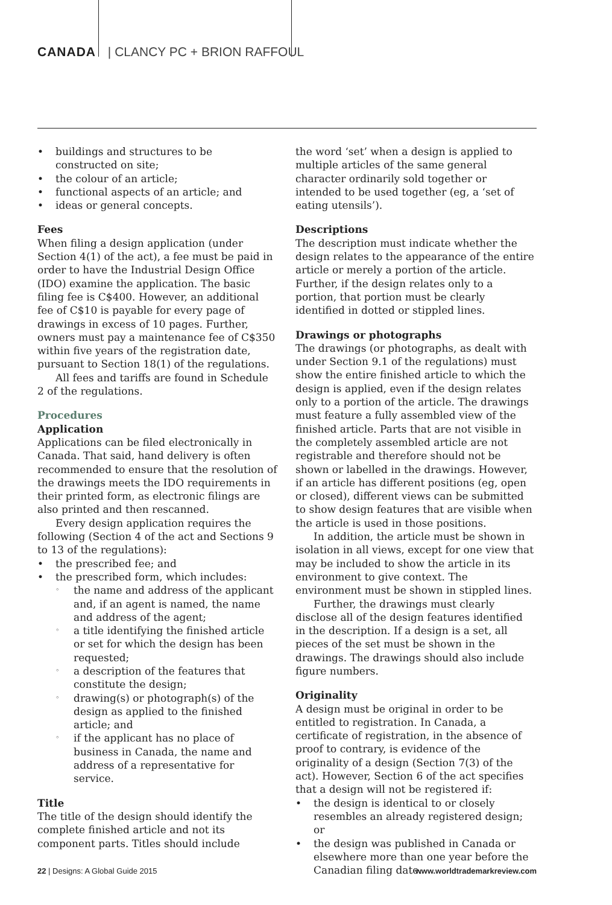CANADA | CLANCY PC + BRION RAFFOUL
buildings and structures to be constructed on site;
the colour of an article;
functional aspects of an article; and
ideas or general concepts.
Fees
When filing a design application (under Section 4(1) of the act), a fee must be paid in order to have the Industrial Design Office (IDO) examine the application. The basic filing fee is C$400. However, an additional fee of C$10 is payable for every page of drawings in excess of 10 pages. Further, owners must pay a maintenance fee of C$350 within five years of the registration date, pursuant to Section 18(1) of the regulations.
All fees and tariffs are found in Schedule 2 of the regulations.
Procedures
Application
Applications can be filed electronically in Canada. That said, hand delivery is often recommended to ensure that the resolution of the drawings meets the IDO requirements in their printed form, as electronic filings are also printed and then rescanned.
Every design application requires the following (Section 4 of the act and Sections 9 to 13 of the regulations):
the prescribed fee; and
the prescribed form, which includes:
the name and address of the applicant and, if an agent is named, the name and address of the agent;
a title identifying the finished article or set for which the design has been requested;
a description of the features that constitute the design;
drawing(s) or photograph(s) of the design as applied to the finished article; and
if the applicant has no place of business in Canada, the name and address of a representative for service.
Title
The title of the design should identify the complete finished article and not its component parts. Titles should include
the word ‘set’ when a design is applied to multiple articles of the same general character ordinarily sold together or intended to be used together (eg, a ‘set of eating utensils’).
Descriptions
The description must indicate whether the design relates to the appearance of the entire article or merely a portion of the article. Further, if the design relates only to a portion, that portion must be clearly identified in dotted or stippled lines.
Drawings or photographs
The drawings (or photographs, as dealt with under Section 9.1 of the regulations) must show the entire finished article to which the design is applied, even if the design relates only to a portion of the article. The drawings must feature a fully assembled view of the finished article. Parts that are not visible in the completely assembled article are not registrable and therefore should not be shown or labelled in the drawings. However, if an article has different positions (eg, open or closed), different views can be submitted to show design features that are visible when the article is used in those positions.
In addition, the article must be shown in isolation in all views, except for one view that may be included to show the article in its environment to give context. The environment must be shown in stippled lines.
Further, the drawings must clearly disclose all of the design features identified in the description. If a design is a set, all pieces of the set must be shown in the drawings. The drawings should also include figure numbers.
Originality
A design must be original in order to be entitled to registration. In Canada, a certificate of registration, in the absence of proof to contrary, is evidence of the originality of a design (Section 7(3) of the act). However, Section 6 of the act specifies that a design will not be registered if:
the design is identical to or closely resembles an already registered design; or
the design was published in Canada or elsewhere more than one year before the Canadian filing date.
22 | Designs: A Global Guide 2015 www.worldtrademarkreview.com